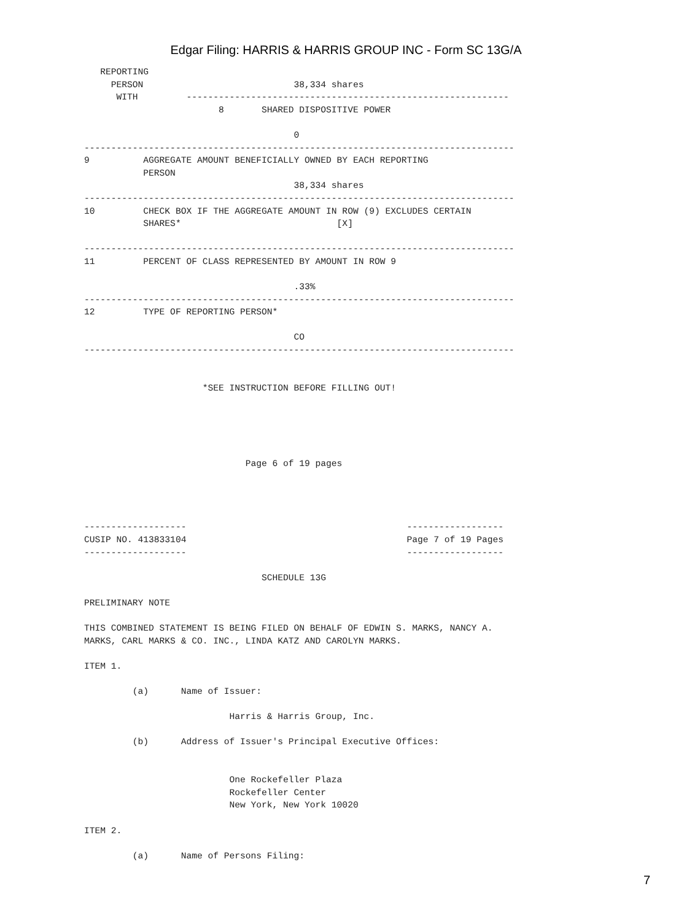Edgar Filing: HARRIS & HARRIS GROUP INC - Form SC 13G/A
   REPORTING
     PERSON                            38,334 shares
      WITH         ------------------------------------------------------------
                         8       SHARED DISPOSITIVE POWER

                                       0
--------------------------------------------------------------------------------
9          AGGREGATE AMOUNT BENEFICIALLY OWNED BY EACH REPORTING
           PERSON
                                       38,334 shares
--------------------------------------------------------------------------------
10         CHECK BOX IF THE AGGREGATE AMOUNT IN ROW (9) EXCLUDES CERTAIN
           SHARES*                             [X]

--------------------------------------------------------------------------------
11         PERCENT OF CLASS REPRESENTED BY AMOUNT IN ROW 9

                                       .33%
--------------------------------------------------------------------------------
12         TYPE OF REPORTING PERSON*

                                       CO
--------------------------------------------------------------------------------


                      *SEE INSTRUCTION BEFORE FILLING OUT!





                              Page 6 of 19 pages




-------------------                                         ------------------
CUSIP NO. 413833104                                         Page 7 of 19 Pages
-------------------                                         ------------------

                                 SCHEDULE 13G

PRELIMINARY NOTE

THIS COMBINED STATEMENT IS BEING FILED ON BEHALF OF EDWIN S. MARKS, NANCY A.
MARKS, CARL MARKS & CO. INC., LINDA KATZ AND CAROLYN MARKS.

ITEM 1.

         (a)      Name of Issuer:

                           Harris & Harris Group, Inc.

         (b)      Address of Issuer's Principal Executive Offices:


                           One Rockefeller Plaza
                           Rockefeller Center
                           New York, New York 10020

ITEM 2.

         (a)      Name of Persons Filing:
7